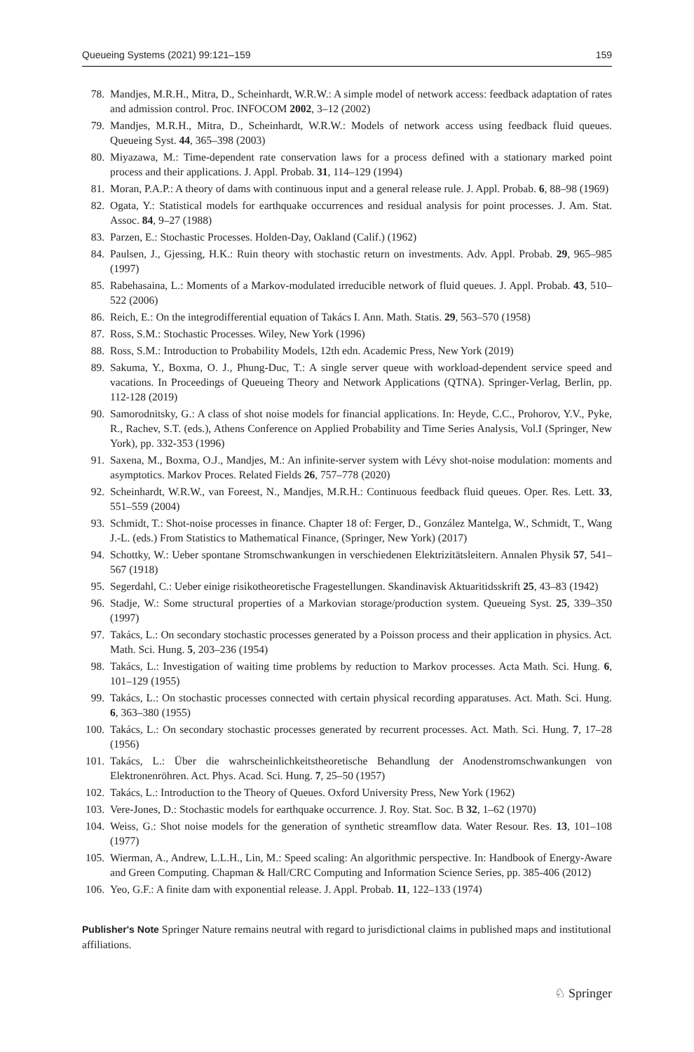Queueing Systems (2021) 99:121–159 159
78. Mandjes, M.R.H., Mitra, D., Scheinhardt, W.R.W.: A simple model of network access: feedback adaptation of rates and admission control. Proc. INFOCOM 2002, 3–12 (2002)
79. Mandjes, M.R.H., Mitra, D., Scheinhardt, W.R.W.: Models of network access using feedback fluid queues. Queueing Syst. 44, 365–398 (2003)
80. Miyazawa, M.: Time-dependent rate conservation laws for a process defined with a stationary marked point process and their applications. J. Appl. Probab. 31, 114–129 (1994)
81. Moran, P.A.P.: A theory of dams with continuous input and a general release rule. J. Appl. Probab. 6, 88–98 (1969)
82. Ogata, Y.: Statistical models for earthquake occurrences and residual analysis for point processes. J. Am. Stat. Assoc. 84, 9–27 (1988)
83. Parzen, E.: Stochastic Processes. Holden-Day, Oakland (Calif.) (1962)
84. Paulsen, J., Gjessing, H.K.: Ruin theory with stochastic return on investments. Adv. Appl. Probab. 29, 965–985 (1997)
85. Rabehasaina, L.: Moments of a Markov-modulated irreducible network of fluid queues. J. Appl. Probab. 43, 510–522 (2006)
86. Reich, E.: On the integrodifferential equation of Takács I. Ann. Math. Statis. 29, 563–570 (1958)
87. Ross, S.M.: Stochastic Processes. Wiley, New York (1996)
88. Ross, S.M.: Introduction to Probability Models, 12th edn. Academic Press, New York (2019)
89. Sakuma, Y., Boxma, O. J., Phung-Duc, T.: A single server queue with workload-dependent service speed and vacations. In Proceedings of Queueing Theory and Network Applications (QTNA). Springer-Verlag, Berlin, pp. 112-128 (2019)
90. Samorodnitsky, G.: A class of shot noise models for financial applications. In: Heyde, C.C., Prohorov, Y.V., Pyke, R., Rachev, S.T. (eds.), Athens Conference on Applied Probability and Time Series Analysis, Vol.I (Springer, New York), pp. 332-353 (1996)
91. Saxena, M., Boxma, O.J., Mandjes, M.: An infinite-server system with Lévy shot-noise modulation: moments and asymptotics. Markov Proces. Related Fields 26, 757–778 (2020)
92. Scheinhardt, W.R.W., van Foreest, N., Mandjes, M.R.H.: Continuous feedback fluid queues. Oper. Res. Lett. 33, 551–559 (2004)
93. Schmidt, T.: Shot-noise processes in finance. Chapter 18 of: Ferger, D., González Mantelga, W., Schmidt, T., Wang J.-L. (eds.) From Statistics to Mathematical Finance, (Springer, New York) (2017)
94. Schottky, W.: Ueber spontane Stromschwankungen in verschiedenen Elektrizitätsleitern. Annalen Physik 57, 541–567 (1918)
95. Segerdahl, C.: Ueber einige risikotheoretische Fragestellungen. Skandinavisk Aktuaritidsskrift 25, 43–83 (1942)
96. Stadje, W.: Some structural properties of a Markovian storage/production system. Queueing Syst. 25, 339–350 (1997)
97. Takács, L.: On secondary stochastic processes generated by a Poisson process and their application in physics. Act. Math. Sci. Hung. 5, 203–236 (1954)
98. Takács, L.: Investigation of waiting time problems by reduction to Markov processes. Acta Math. Sci. Hung. 6, 101–129 (1955)
99. Takács, L.: On stochastic processes connected with certain physical recording apparatuses. Act. Math. Sci. Hung. 6, 363–380 (1955)
100. Takács, L.: On secondary stochastic processes generated by recurrent processes. Act. Math. Sci. Hung. 7, 17–28 (1956)
101. Takács, L.: Über die wahrscheinlichkeitstheoretische Behandlung der Anodenstromschwankungen von Elektronenröhren. Act. Phys. Acad. Sci. Hung. 7, 25–50 (1957)
102. Takács, L.: Introduction to the Theory of Queues. Oxford University Press, New York (1962)
103. Vere-Jones, D.: Stochastic models for earthquake occurrence. J. Roy. Stat. Soc. B 32, 1–62 (1970)
104. Weiss, G.: Shot noise models for the generation of synthetic streamflow data. Water Resour. Res. 13, 101–108 (1977)
105. Wierman, A., Andrew, L.L.H., Lin, M.: Speed scaling: An algorithmic perspective. In: Handbook of Energy-Aware and Green Computing. Chapman & Hall/CRC Computing and Information Science Series, pp. 385-406 (2012)
106. Yeo, G.F.: A finite dam with exponential release. J. Appl. Probab. 11, 122–133 (1974)
Publisher's Note Springer Nature remains neutral with regard to jurisdictional claims in published maps and institutional affiliations.
♘ Springer